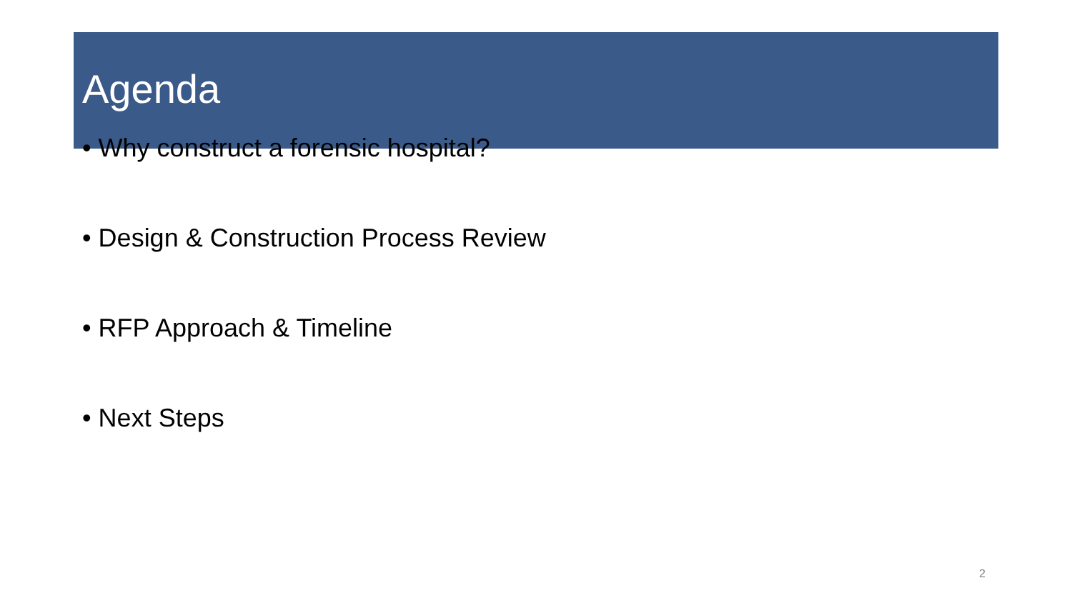Agenda
• Why construct a forensic hospital?
• Design & Construction Process Review
• RFP Approach & Timeline
• Next Steps
2